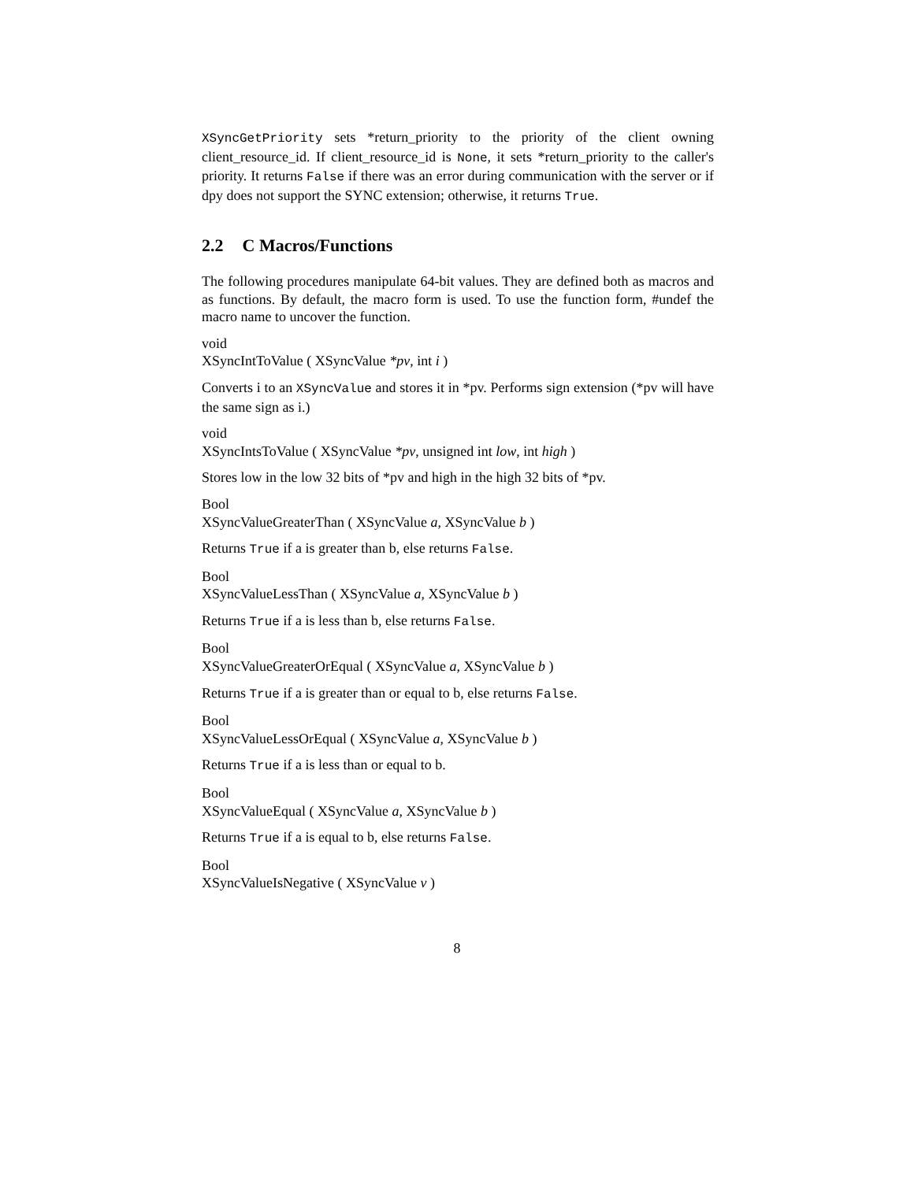XSyncGetPriority sets *return_priority to the priority of the client owning client_resource_id. If client_resource_id is None, it sets *return_priority to the caller's priority. It returns False if there was an error during communication with the server or if dpy does not support the SYNC extension; otherwise, it returns True.
2.2 C Macros/Functions
The following procedures manipulate 64-bit values. They are defined both as macros and as functions. By default, the macro form is used. To use the function form, #undef the macro name to uncover the function.
void
XSyncIntToValue ( XSyncValue *pv, int i )
Converts i to an XSyncValue and stores it in *pv. Performs sign extension (*pv will have the same sign as i.)
void
XSyncIntsToValue ( XSyncValue *pv, unsigned int low, int high )
Stores low in the low 32 bits of *pv and high in the high 32 bits of *pv.
Bool
XSyncValueGreaterThan ( XSyncValue a, XSyncValue b )
Returns True if a is greater than b, else returns False.
Bool
XSyncValueLessThan ( XSyncValue a, XSyncValue b )
Returns True if a is less than b, else returns False.
Bool
XSyncValueGreaterOrEqual ( XSyncValue a, XSyncValue b )
Returns True if a is greater than or equal to b, else returns False.
Bool
XSyncValueLessOrEqual ( XSyncValue a, XSyncValue b )
Returns True if a is less than or equal to b.
Bool
XSyncValueEqual ( XSyncValue a, XSyncValue b )
Returns True if a is equal to b, else returns False.
Bool
XSyncValueIsNegative ( XSyncValue v )
8